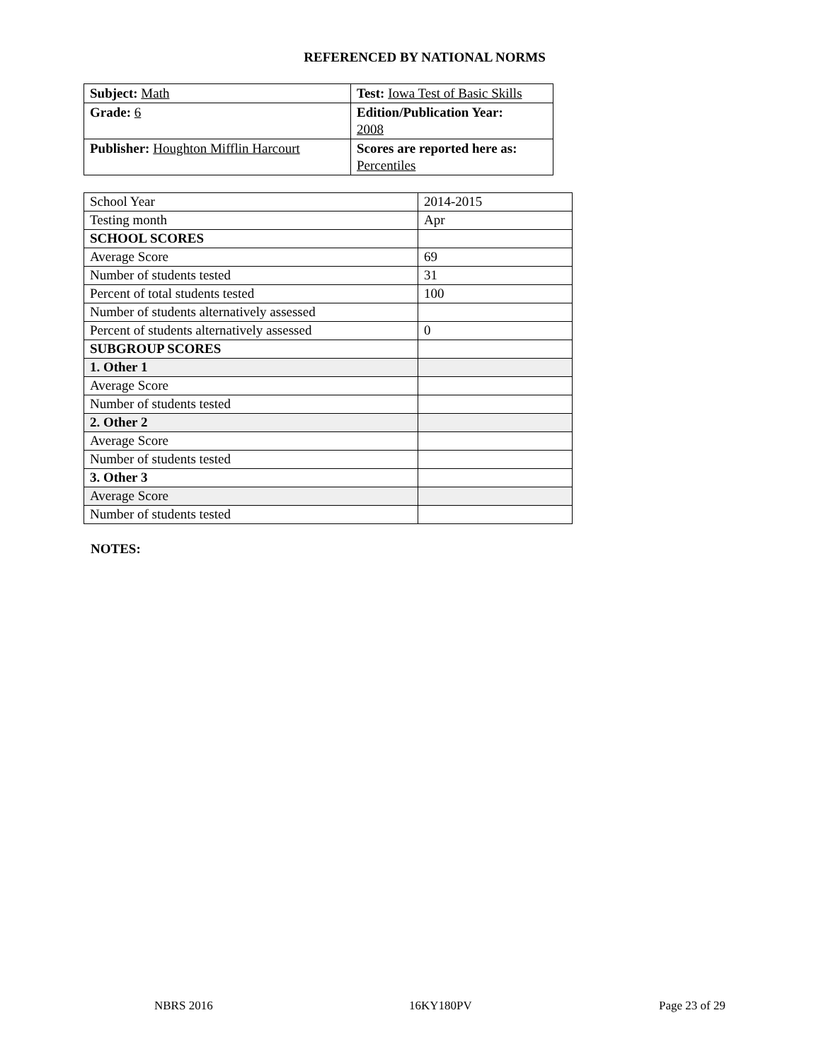REFERENCED BY NATIONAL NORMS
| Subject: Math | Test: Iowa Test of Basic Skills |
| Grade: 6 | Edition/Publication Year: 2008 |
| Publisher: Houghton Mifflin Harcourt | Scores are reported here as: Percentiles |
| School Year | 2014-2015 |
| Testing month | Apr |
| SCHOOL SCORES | |
| Average Score | 69 |
| Number of students tested | 31 |
| Percent of total students tested | 100 |
| Number of students alternatively assessed | |
| Percent of students alternatively assessed | 0 |
| SUBGROUP SCORES | |
| 1. Other 1 | |
| Average Score | |
| Number of students tested | |
| 2. Other 2 | |
| Average Score | |
| Number of students tested | |
| 3. Other 3 | |
| Average Score | |
| Number of students tested | |
NOTES:
NBRS 2016 16KY180PV Page 23 of 29